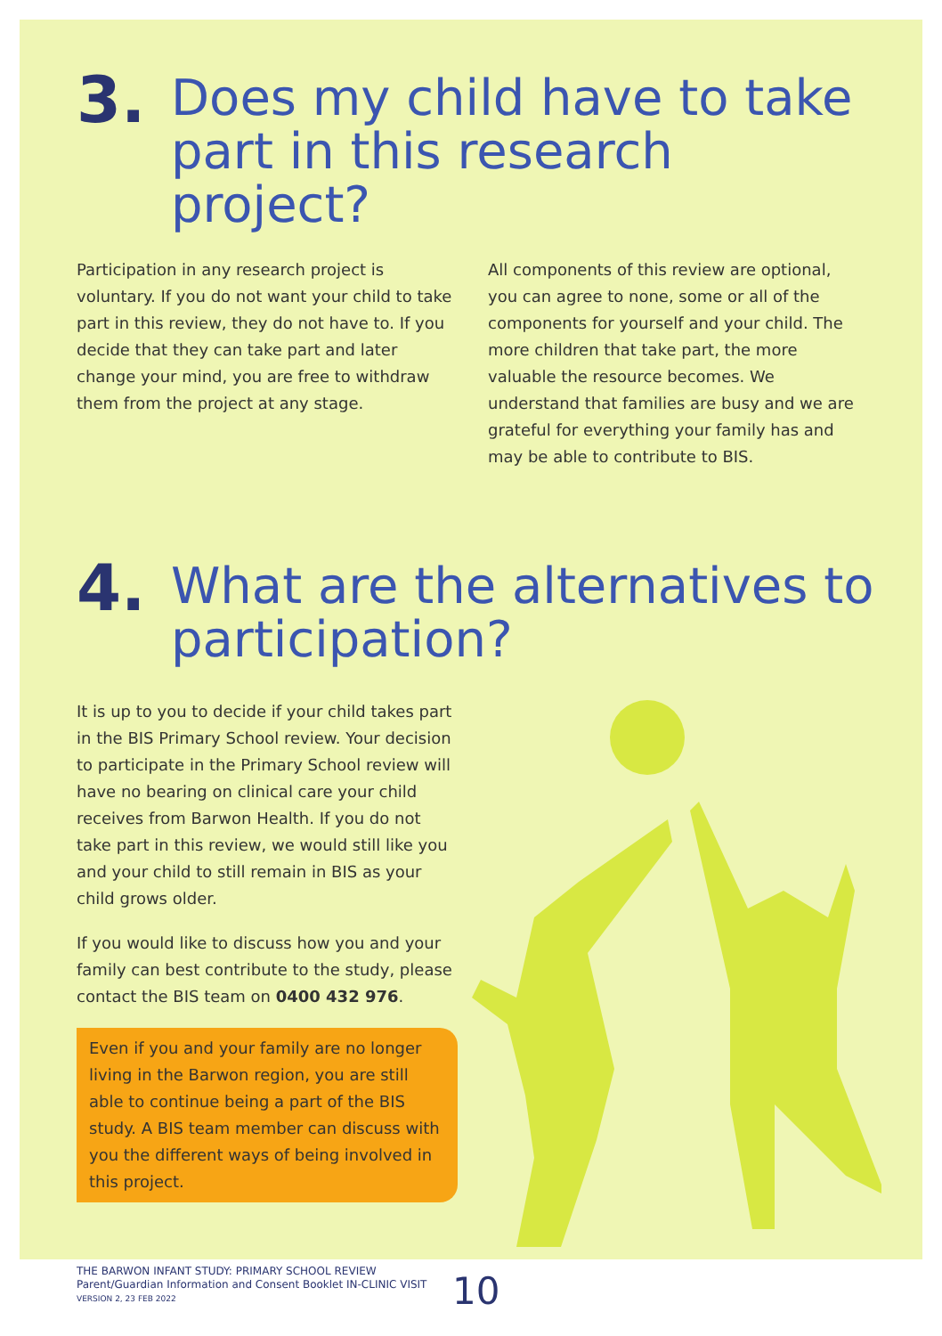3. Does my child have to take part in this research project?
Participation in any research project is voluntary. If you do not want your child to take part in this review, they do not have to. If you decide that they can take part and later change your mind, you are free to withdraw them from the project at any stage.
All components of this review are optional, you can agree to none, some or all of the components for yourself and your child. The more children that take part, the more valuable the resource becomes. We understand that families are busy and we are grateful for everything your family has and may be able to contribute to BIS.
4. What are the alternatives to participation?
It is up to you to decide if your child takes part in the BIS Primary School review. Your decision to participate in the Primary School review will have no bearing on clinical care your child receives from Barwon Health. If you do not take part in this review, we would still like you and your child to still remain in BIS as your child grows older.
If you would like to discuss how you and your family can best contribute to the study, please contact the BIS team on 0400 432 976.
Even if you and your family are no longer living in the Barwon region, you are still able to continue being a part of the BIS study. A BIS team member can discuss with you the different ways of being involved in this project.
THE BARWON INFANT STUDY: PRIMARY SCHOOL REVIEW
Parent/Guardian Information and Consent Booklet IN-CLINIC VISIT
VERSION 2, 23 FEB 2022
10